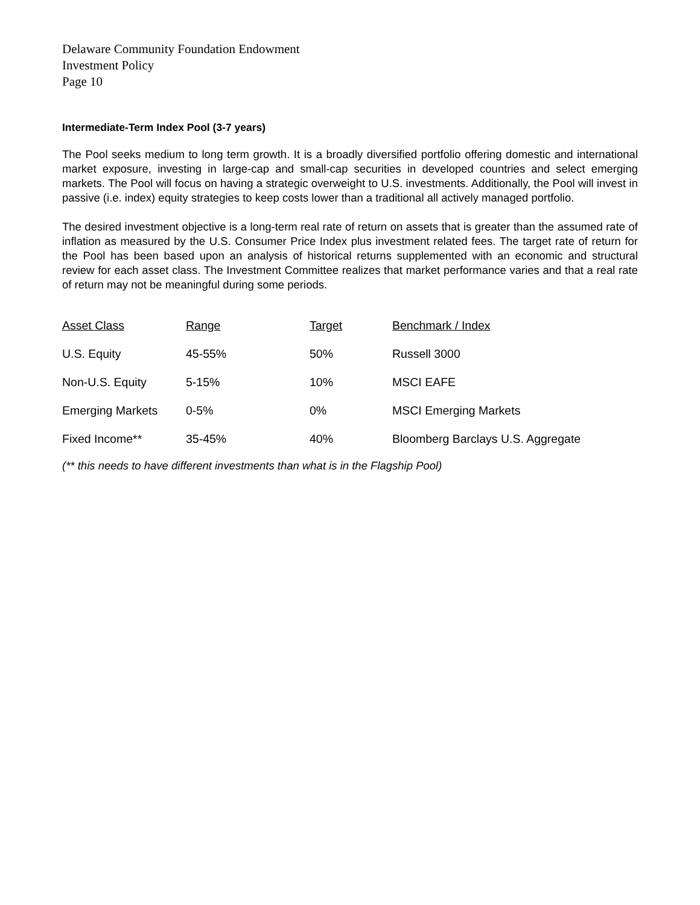Delaware Community Foundation Endowment
Investment Policy
Page 10
Intermediate-Term Index Pool (3-7 years)
The Pool seeks medium to long term growth. It is a broadly diversified portfolio offering domestic and international market exposure, investing in large-cap and small-cap securities in developed countries and select emerging markets. The Pool will focus on having a strategic overweight to U.S. investments. Additionally, the Pool will invest in passive (i.e. index) equity strategies to keep costs lower than a traditional all actively managed portfolio.
The desired investment objective is a long-term real rate of return on assets that is greater than the assumed rate of inflation as measured by the U.S. Consumer Price Index plus investment related fees. The target rate of return for the Pool has been based upon an analysis of historical returns supplemented with an economic and structural review for each asset class. The Investment Committee realizes that market performance varies and that a real rate of return may not be meaningful during some periods.
| Asset Class | Range | Target | Benchmark / Index |
| --- | --- | --- | --- |
| U.S. Equity | 45-55% | 50% | Russell 3000 |
| Non-U.S. Equity | 5-15% | 10% | MSCI EAFE |
| Emerging Markets | 0-5% | 0% | MSCI Emerging Markets |
| Fixed Income** | 35-45% | 40% | Bloomberg Barclays U.S. Aggregate |
(** this needs to have different investments than what is in the Flagship Pool)